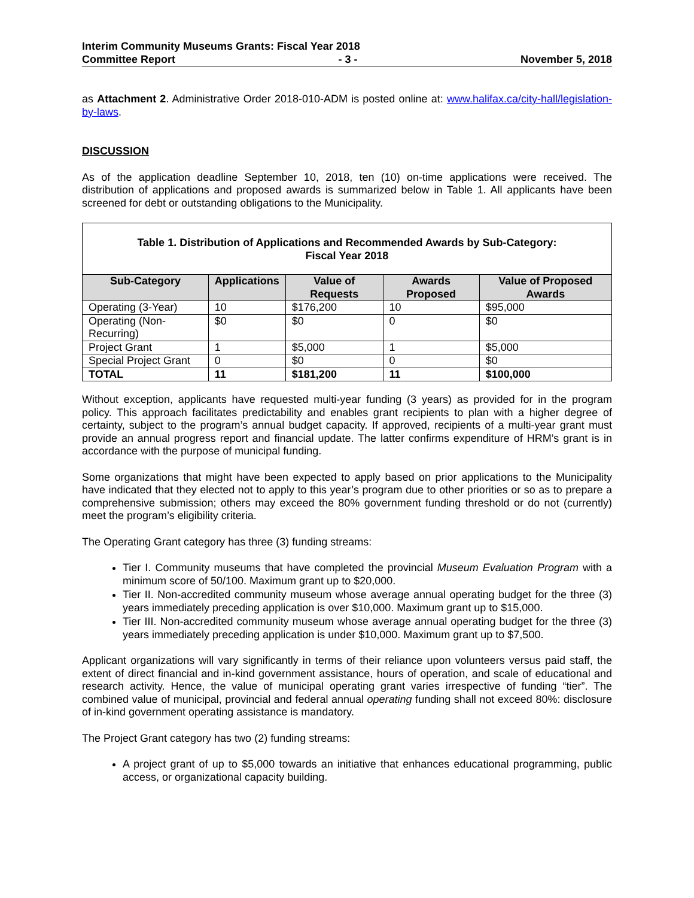Interim Community Museums Grants: Fiscal Year 2018
Committee Report - 3 - November 5, 2018
as Attachment 2. Administrative Order 2018-010-ADM is posted online at: www.halifax.ca/city-hall/legislation-by-laws.
DISCUSSION
As of the application deadline September 10, 2018, ten (10) on-time applications were received. The distribution of applications and proposed awards is summarized below in Table 1. All applicants have been screened for debt or outstanding obligations to the Municipality.
Table 1. Distribution of Applications and Recommended Awards by Sub-Category:
Fiscal Year 2018
| Sub-Category | Applications | Value of Requests | Awards Proposed | Value of Proposed Awards |
| --- | --- | --- | --- | --- |
| Operating (3-Year) | 10 | $176,200 | 10 | $95,000 |
| Operating (Non-Recurring) | $0 | $0 | 0 | $0 |
| Project Grant | 1 | $5,000 | 1 | $5,000 |
| Special Project Grant | 0 | $0 | 0 | $0 |
| TOTAL | 11 | $181,200 | 11 | $100,000 |
Without exception, applicants have requested multi-year funding (3 years) as provided for in the program policy. This approach facilitates predictability and enables grant recipients to plan with a higher degree of certainty, subject to the program’s annual budget capacity. If approved, recipients of a multi-year grant must provide an annual progress report and financial update. The latter confirms expenditure of HRM’s grant is in accordance with the purpose of municipal funding.
Some organizations that might have been expected to apply based on prior applications to the Municipality have indicated that they elected not to apply to this year’s program due to other priorities or so as to prepare a comprehensive submission; others may exceed the 80% government funding threshold or do not (currently) meet the program’s eligibility criteria.
The Operating Grant category has three (3) funding streams:
Tier I. Community museums that have completed the provincial Museum Evaluation Program with a minimum score of 50/100. Maximum grant up to $20,000.
Tier II. Non-accredited community museum whose average annual operating budget for the three (3) years immediately preceding application is over $10,000. Maximum grant up to $15,000.
Tier III. Non-accredited community museum whose average annual operating budget for the three (3) years immediately preceding application is under $10,000. Maximum grant up to $7,500.
Applicant organizations will vary significantly in terms of their reliance upon volunteers versus paid staff, the extent of direct financial and in-kind government assistance, hours of operation, and scale of educational and research activity. Hence, the value of municipal operating grant varies irrespective of funding “tier”. The combined value of municipal, provincial and federal annual operating funding shall not exceed 80%: disclosure of in-kind government operating assistance is mandatory.
The Project Grant category has two (2) funding streams:
A project grant of up to $5,000 towards an initiative that enhances educational programming, public access, or organizational capacity building.